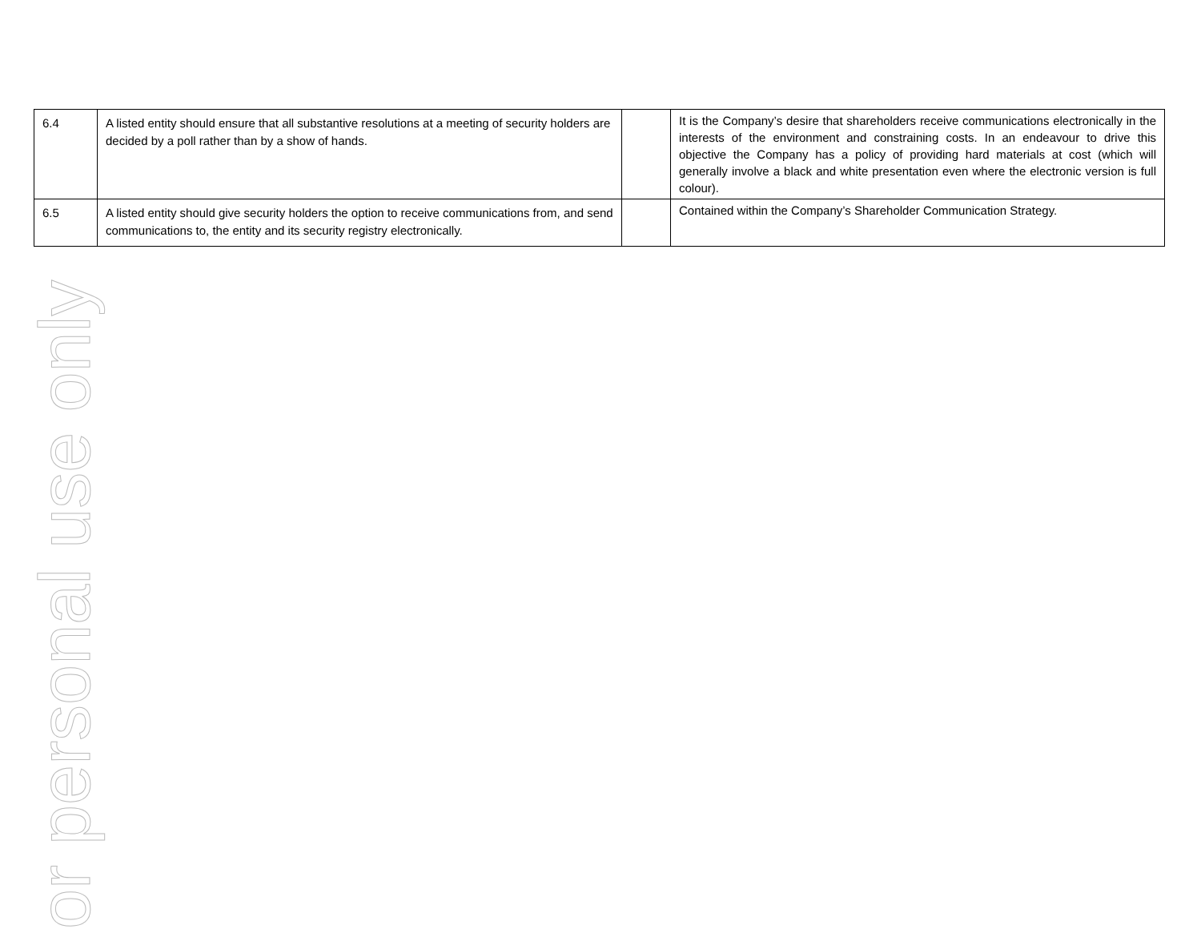| 6.4 | A listed entity should ensure that all substantive resolutions at a meeting of security holders are decided by a poll rather than by a show of hands. | | It is the Company’s desire that shareholders receive communications electronically in the interests of the environment and constraining costs. In an endeavour to drive this objective the Company has a policy of providing hard materials at cost (which will generally involve a black and white presentation even where the electronic version is full colour). |
| 6.5 | A listed entity should give security holders the option to receive communications from, and send communications to, the entity and its security registry electronically. | | Contained within the Company’s Shareholder Communication Strategy. |
or personal use only